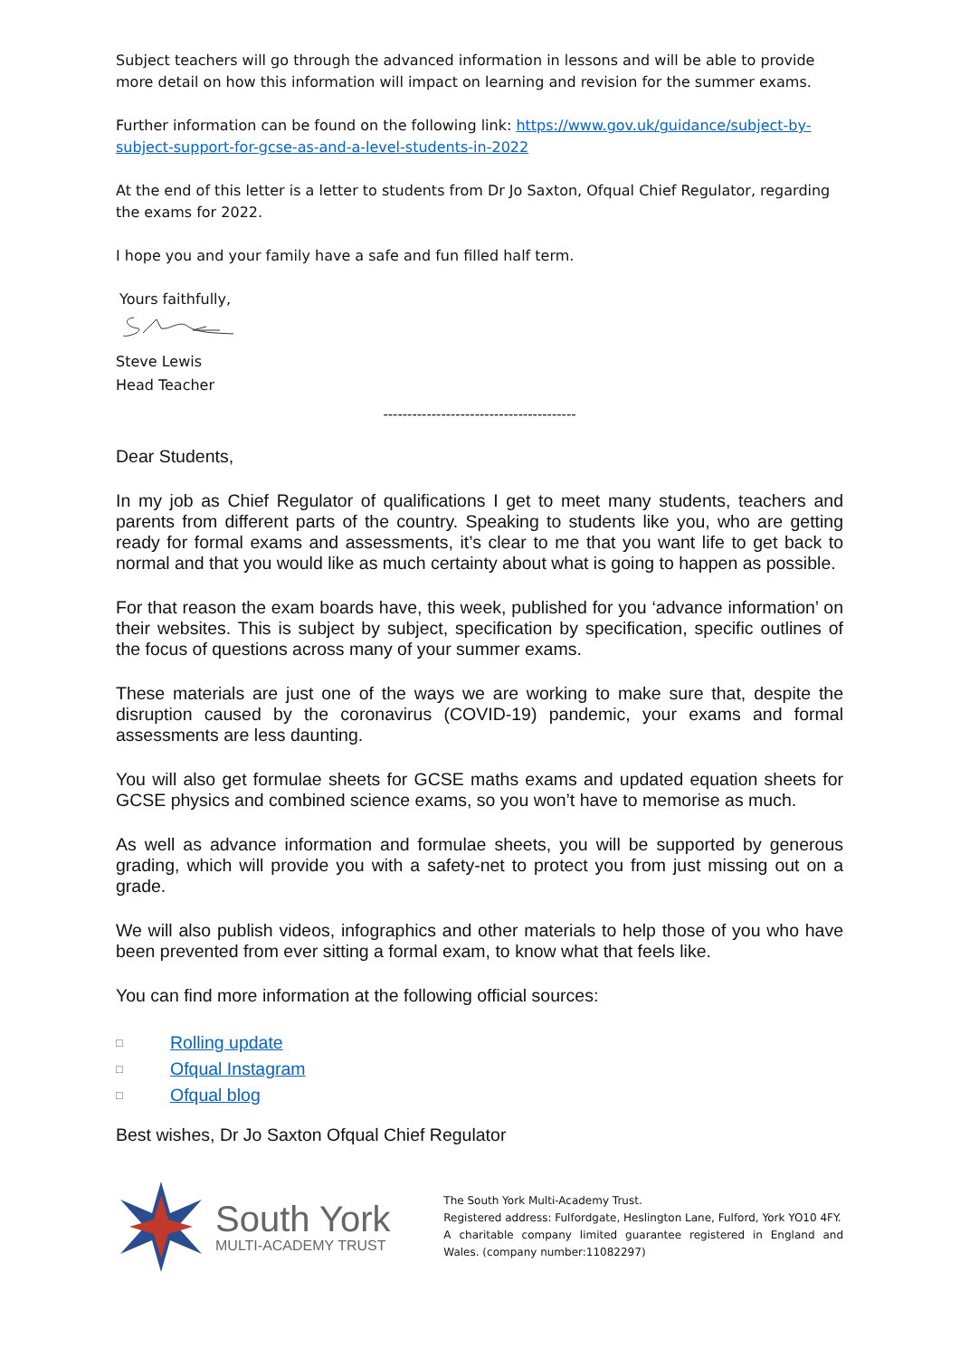Subject teachers will go through the advanced information in lessons and will be able to provide more detail on how this information will impact on learning and revision for the summer exams.
Further information can be found on the following link: https://www.gov.uk/guidance/subject-by-subject-support-for-gcse-as-and-a-level-students-in-2022
At the end of this letter is a letter to students from Dr Jo Saxton, Ofqual Chief Regulator, regarding the exams for 2022.
I hope you and your family have a safe and fun filled half term.
Yours faithfully,
Steve Lewis
Head Teacher
----------------------------------------
Dear Students,
In my job as Chief Regulator of qualifications I get to meet many students, teachers and parents from different parts of the country. Speaking to students like you, who are getting ready for formal exams and assessments, it’s clear to me that you want life to get back to normal and that you would like as much certainty about what is going to happen as possible.
For that reason the exam boards have, this week, published for you ‘advance information’ on their websites. This is subject by subject, specification by specification, specific outlines of the focus of questions across many of your summer exams.
These materials are just one of the ways we are working to make sure that, despite the disruption caused by the coronavirus (COVID-19) pandemic, your exams and formal assessments are less daunting.
You will also get formulae sheets for GCSE maths exams and updated equation sheets for GCSE physics and combined science exams, so you won’t have to memorise as much.
As well as advance information and formulae sheets, you will be supported by generous grading, which will provide you with a safety-net to protect you from just missing out on a grade.
We will also publish videos, infographics and other materials to help those of you who have been prevented from ever sitting a formal exam, to know what that feels like.
You can find more information at the following official sources:
□ Rolling update
□ Ofqual Instagram
□ Ofqual blog
Best wishes, Dr Jo Saxton Ofqual Chief Regulator
South York
MULTI-ACADEMY TRUST
The South York Multi-Academy Trust.
Registered address: Fulfordgate, Heslington Lane, Fulford, York YO10 4FY.
A charitable company limited guarantee registered in England and Wales. (company number:11082297)